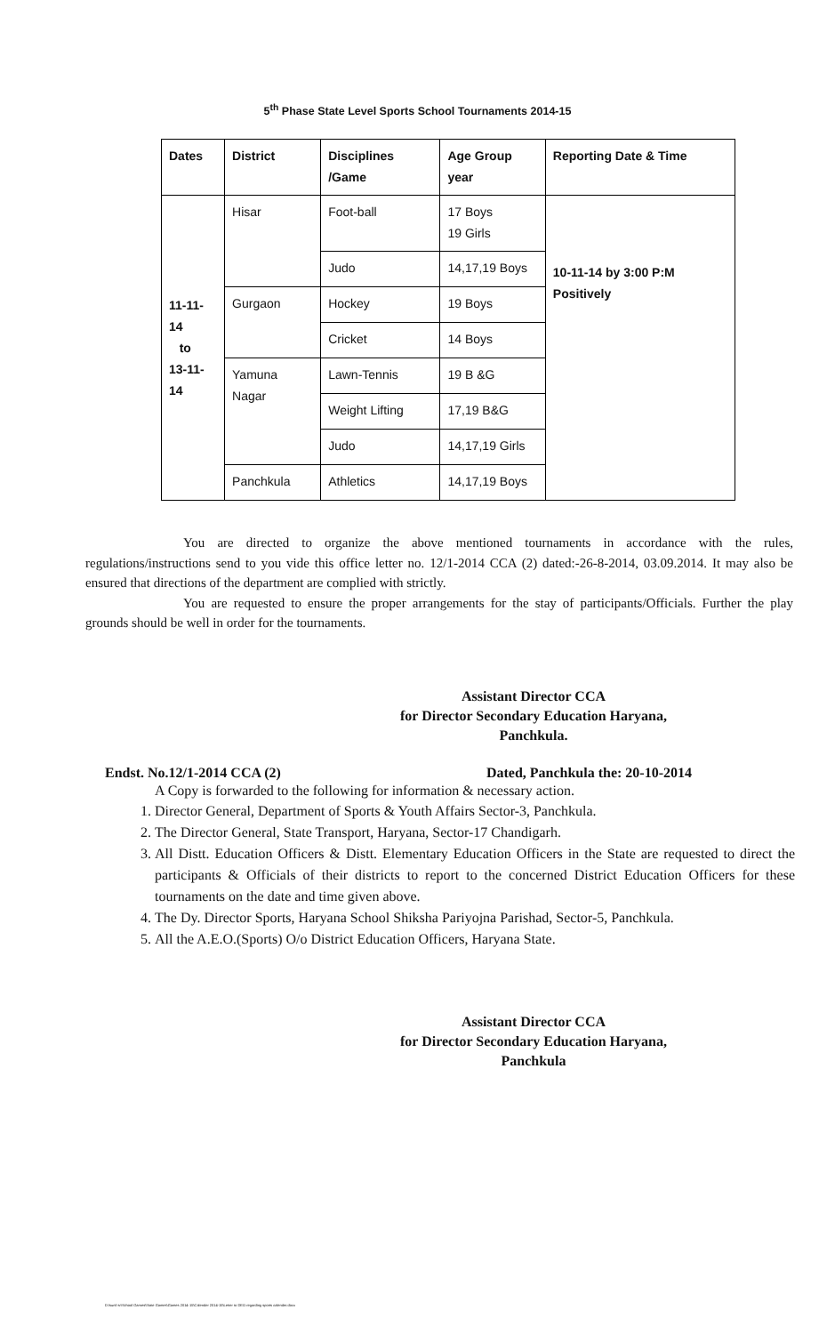5<sup>th</sup> Phase State Level Sports School Tournaments 2014-15
| Dates | District | Disciplines /Game | Age Group year | Reporting Date & Time |
| --- | --- | --- | --- | --- |
| 11-11-14 to 13-11-14 | Hisar | Foot-ball | 17 Boys 19 Girls | 10-11-14 by 3:00 P:M Positively |
| | | Judo | 14,17,19 Boys | |
| | Gurgaon | Hockey | 19 Boys | |
| | | Cricket | 14 Boys | |
| | Yamuna Nagar | Lawn-Tennis | 19 B &G | |
| | | Weight Lifting | 17,19 B&G | |
| | | Judo | 14,17,19 Girls | |
| | Panchkula | Athletics | 14,17,19 Boys | |
You are directed to organize the above mentioned tournaments in accordance with the rules, regulations/instructions send to you vide this office letter no. 12/1-2014 CCA (2) dated:-26-8-2014, 03.09.2014. It may also be ensured that directions of the department are complied with strictly.
You are requested to ensure the proper arrangements for the stay of participants/Officials. Further the play grounds should be well in order for the tournaments.
Assistant Director CCA
for Director Secondary Education Haryana,
Panchkula.
Endst. No.12/1-2014 CCA (2) Dated, Panchkula the: 20-10-2014
A Copy is forwarded to the following for information & necessary action.
1. Director General, Department of Sports & Youth Affairs Sector-3, Panchkula.
2. The Director General, State Transport, Haryana, Sector-17 Chandigarh.
3. All Distt. Education Officers & Distt. Elementary Education Officers in the State are requested to direct the participants & Officials of their districts to report to the concerned District Education Officers for these tournaments on the date and time given above.
4. The Dy. Director Sports, Haryana School Shiksha Pariyojna Parishad, Sector-5, Panchkula.
5. All the A.E.O.(Sports) O/o District Education Officers, Haryana State.
Assistant Director CCA
for Director Secondary Education Haryana,
Panchkula
D:\sunil sr\School Games\State Games\Games 2014-15\Calender 2014-15\Letter to DEO regarding sports calender.docx